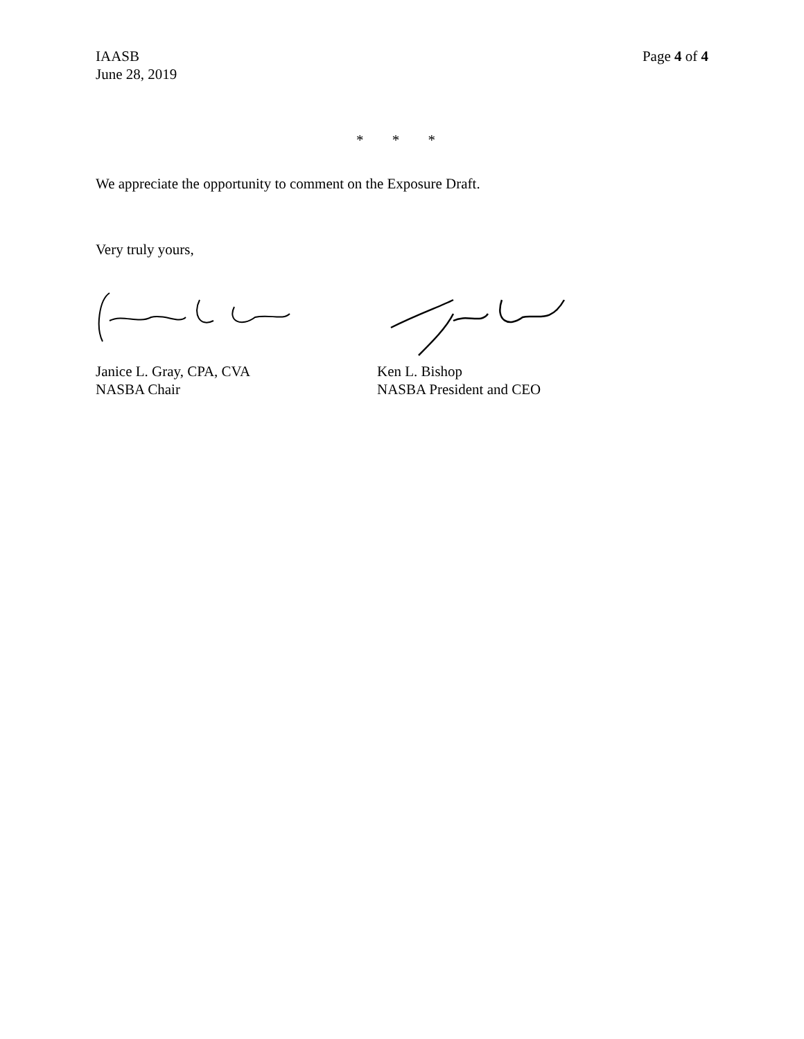IAASB
June 28, 2019
Page 4 of 4
* * *
We appreciate the opportunity to comment on the Exposure Draft.
Very truly yours,
Janice L. Gray, CPA, CVA
NASBA Chair
Ken L. Bishop
NASBA President and CEO